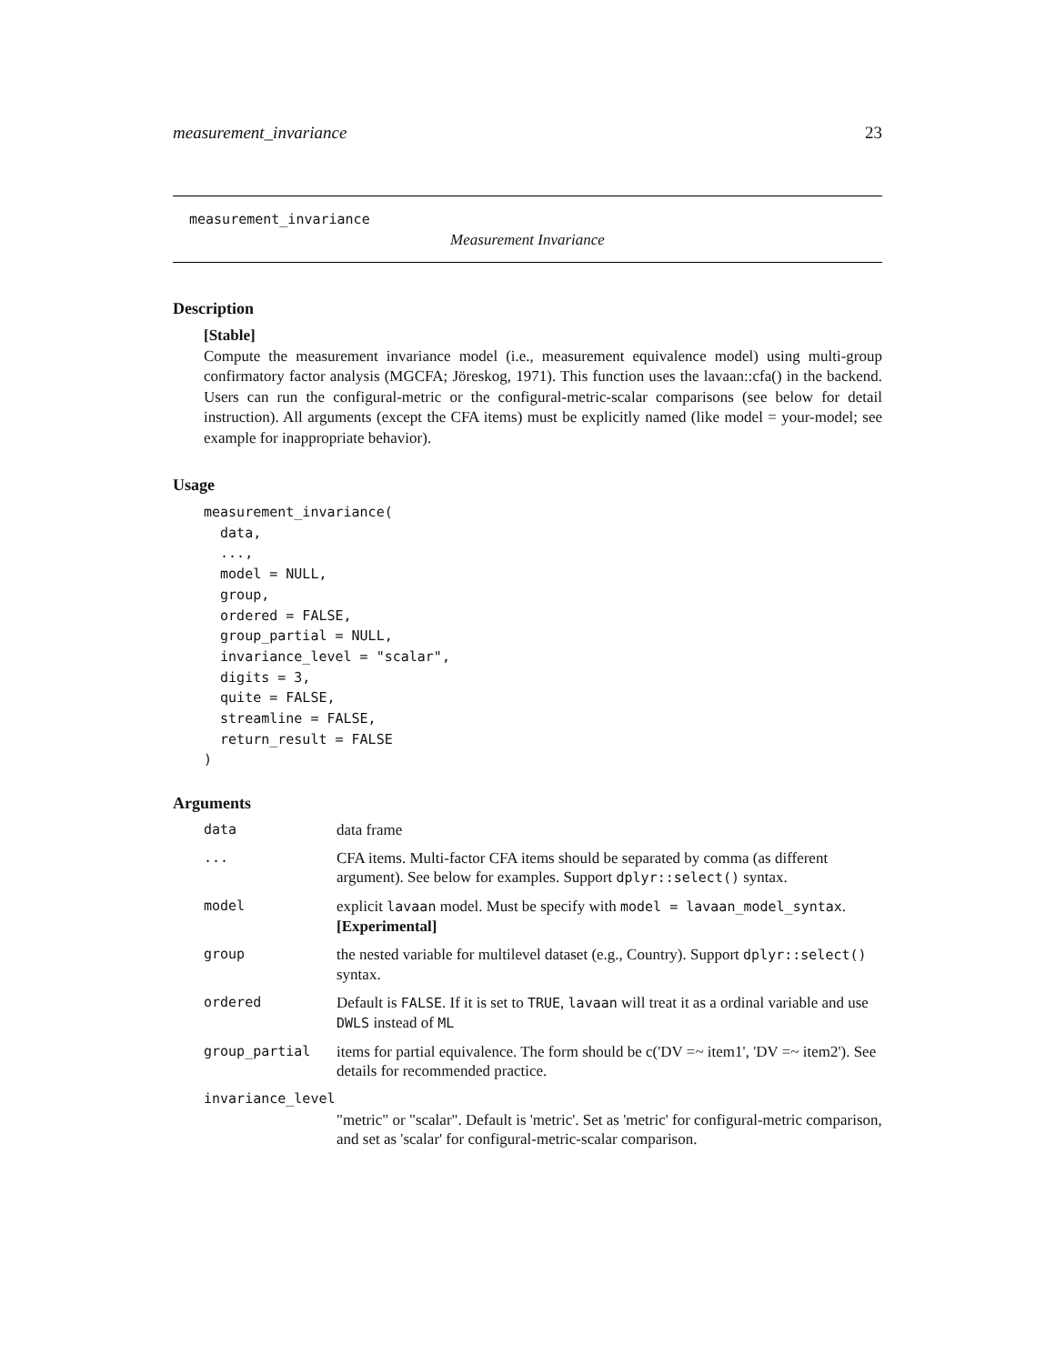measurement_invariance 23
measurement_invariance
Measurement Invariance
Description
[Stable]
Compute the measurement invariance model (i.e., measurement equivalence model) using multi-group confirmatory factor analysis (MGCFA; Jöreskog, 1971). This function uses the lavaan::cfa() in the backend. Users can run the configural-metric or the configural-metric-scalar comparisons (see below for detail instruction). All arguments (except the CFA items) must be explicitly named (like model = your-model; see example for inappropriate behavior).
Usage
measurement_invariance(
  data,
  ...,
  model = NULL,
  group,
  ordered = FALSE,
  group_partial = NULL,
  invariance_level = "scalar",
  digits = 3,
  quite = FALSE,
  streamline = FALSE,
  return_result = FALSE
)
Arguments
| data | data frame |
| ... | CFA items. Multi-factor CFA items should be separated by comma (as different argument). See below for examples. Support dplyr::select() syntax. |
| model | explicit lavaan model. Must be specify with model = lavaan_model_syntax . [Experimental] |
| group | the nested variable for multilevel dataset (e.g., Country). Support dplyr::select() syntax. |
| ordered | Default is FALSE . If it is set to TRUE , lavaan will treat it as a ordinal variable and use DWLS instead of ML |
| group_partial | items for partial equivalence. The form should be c('DV =~ item1', 'DV =~ item2'). See details for recommended practice. |
| invariance_level | |
| | "metric" or "scalar". Default is 'metric'. Set as 'metric' for configural-metric comparison, and set as 'scalar' for configural-metric-scalar comparison. |